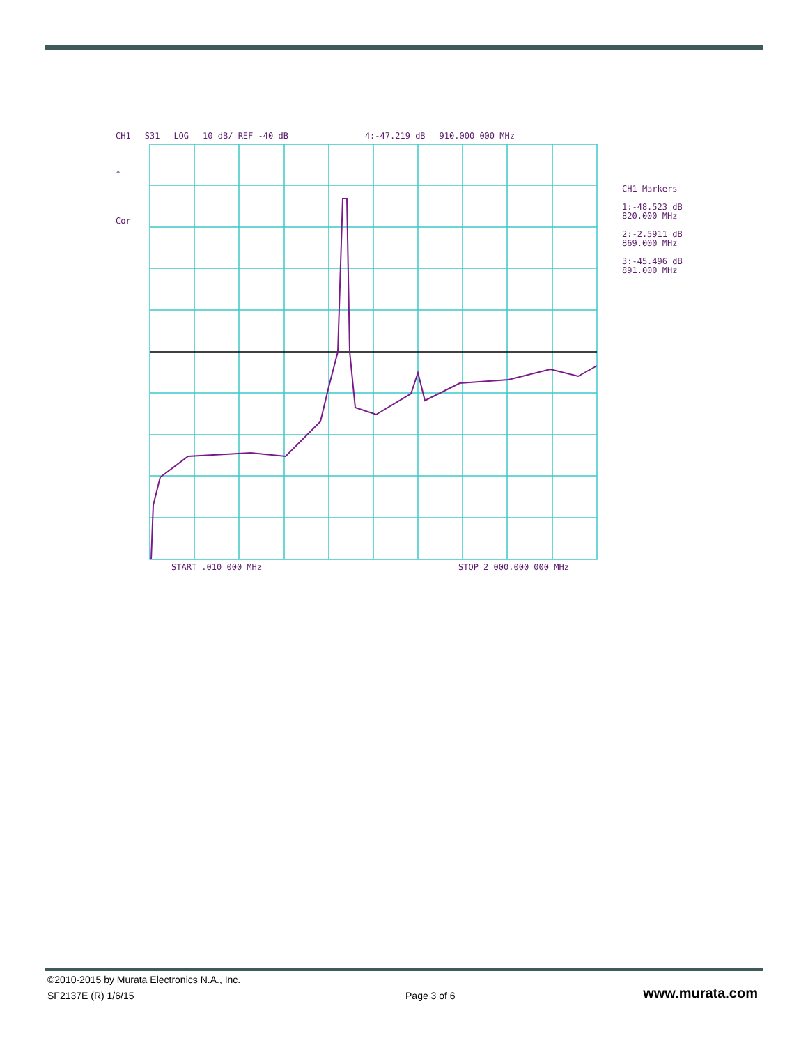CH1 S31 LOG 10 dB/ REF -40 dB 4:-47.219 dB 910.000 000 MHz
*
Cor
CH1 Markers
1:-48.523 dB
820.000 MHz
2:-2.5911 dB
869.000 MHz
3:-45.496 dB
891.000 MHz
START .010 000 MHz STOP 2 000.000 000 MHz
©2010-2015 by Murata Electronics N.A., Inc.
SF2137E (R) 1/6/15 Page 3 of 6 www.murata.com